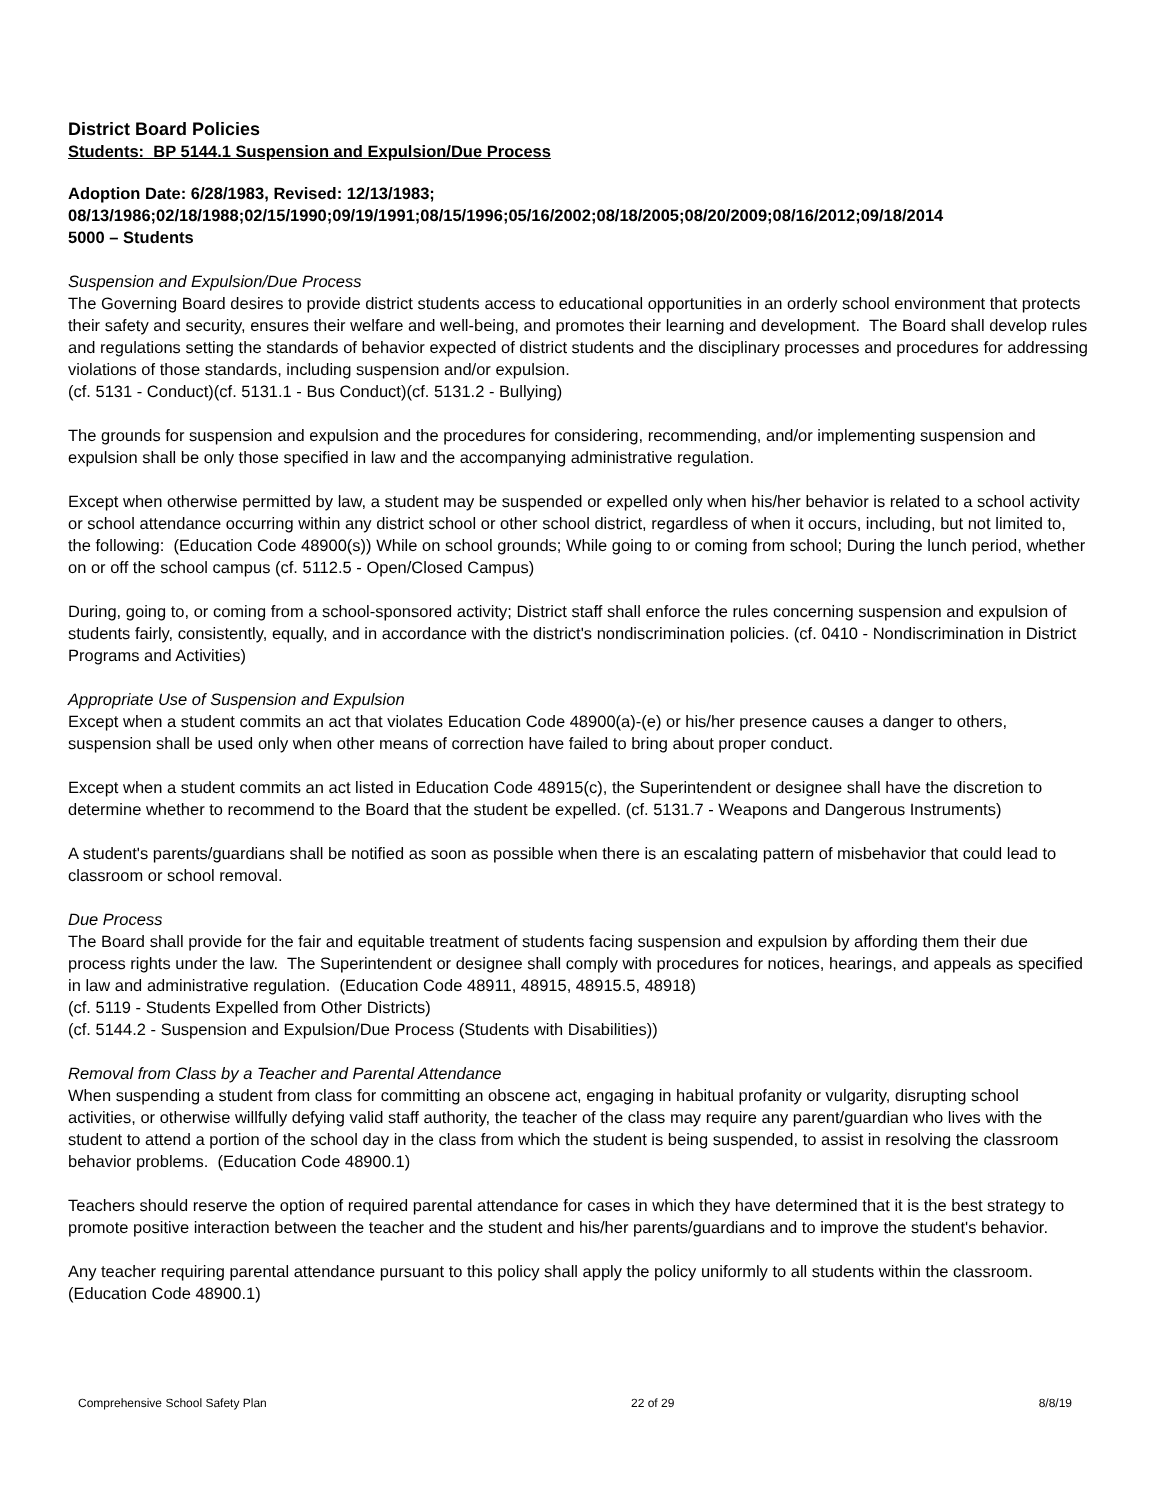District Board Policies
Students: BP 5144.1 Suspension and Expulsion/Due Process
Adoption Date: 6/28/1983, Revised: 12/13/1983;
08/13/1986;02/18/1988;02/15/1990;09/19/1991;08/15/1996;05/16/2002;08/18/2005;08/20/2009;08/16/2012;09/18/2014
5000 – Students
Suspension and Expulsion/Due Process
The Governing Board desires to provide district students access to educational opportunities in an orderly school environment that protects their safety and security, ensures their welfare and well-being, and promotes their learning and development. The Board shall develop rules and regulations setting the standards of behavior expected of district students and the disciplinary processes and procedures for addressing violations of those standards, including suspension and/or expulsion.
(cf. 5131 - Conduct)(cf. 5131.1 - Bus Conduct)(cf. 5131.2 - Bullying)
The grounds for suspension and expulsion and the procedures for considering, recommending, and/or implementing suspension and expulsion shall be only those specified in law and the accompanying administrative regulation.
Except when otherwise permitted by law, a student may be suspended or expelled only when his/her behavior is related to a school activity or school attendance occurring within any district school or other school district, regardless of when it occurs, including, but not limited to, the following: (Education Code 48900(s)) While on school grounds; While going to or coming from school; During the lunch period, whether on or off the school campus (cf. 5112.5 - Open/Closed Campus)
During, going to, or coming from a school-sponsored activity; District staff shall enforce the rules concerning suspension and expulsion of students fairly, consistently, equally, and in accordance with the district's nondiscrimination policies. (cf. 0410 - Nondiscrimination in District Programs and Activities)
Appropriate Use of Suspension and Expulsion
Except when a student commits an act that violates Education Code 48900(a)-(e) or his/her presence causes a danger to others, suspension shall be used only when other means of correction have failed to bring about proper conduct.
Except when a student commits an act listed in Education Code 48915(c), the Superintendent or designee shall have the discretion to determine whether to recommend to the Board that the student be expelled. (cf. 5131.7 - Weapons and Dangerous Instruments)
A student's parents/guardians shall be notified as soon as possible when there is an escalating pattern of misbehavior that could lead to classroom or school removal.
Due Process
The Board shall provide for the fair and equitable treatment of students facing suspension and expulsion by affording them their due process rights under the law. The Superintendent or designee shall comply with procedures for notices, hearings, and appeals as specified in law and administrative regulation. (Education Code 48911, 48915, 48915.5, 48918)
(cf. 5119 - Students Expelled from Other Districts)
(cf. 5144.2 - Suspension and Expulsion/Due Process (Students with Disabilities))
Removal from Class by a Teacher and Parental Attendance
When suspending a student from class for committing an obscene act, engaging in habitual profanity or vulgarity, disrupting school activities, or otherwise willfully defying valid staff authority, the teacher of the class may require any parent/guardian who lives with the student to attend a portion of the school day in the class from which the student is being suspended, to assist in resolving the classroom behavior problems. (Education Code 48900.1)
Teachers should reserve the option of required parental attendance for cases in which they have determined that it is the best strategy to promote positive interaction between the teacher and the student and his/her parents/guardians and to improve the student's behavior.
Any teacher requiring parental attendance pursuant to this policy shall apply the policy uniformly to all students within the classroom. (Education Code 48900.1)
Comprehensive School Safety Plan 22 of 29 8/8/19